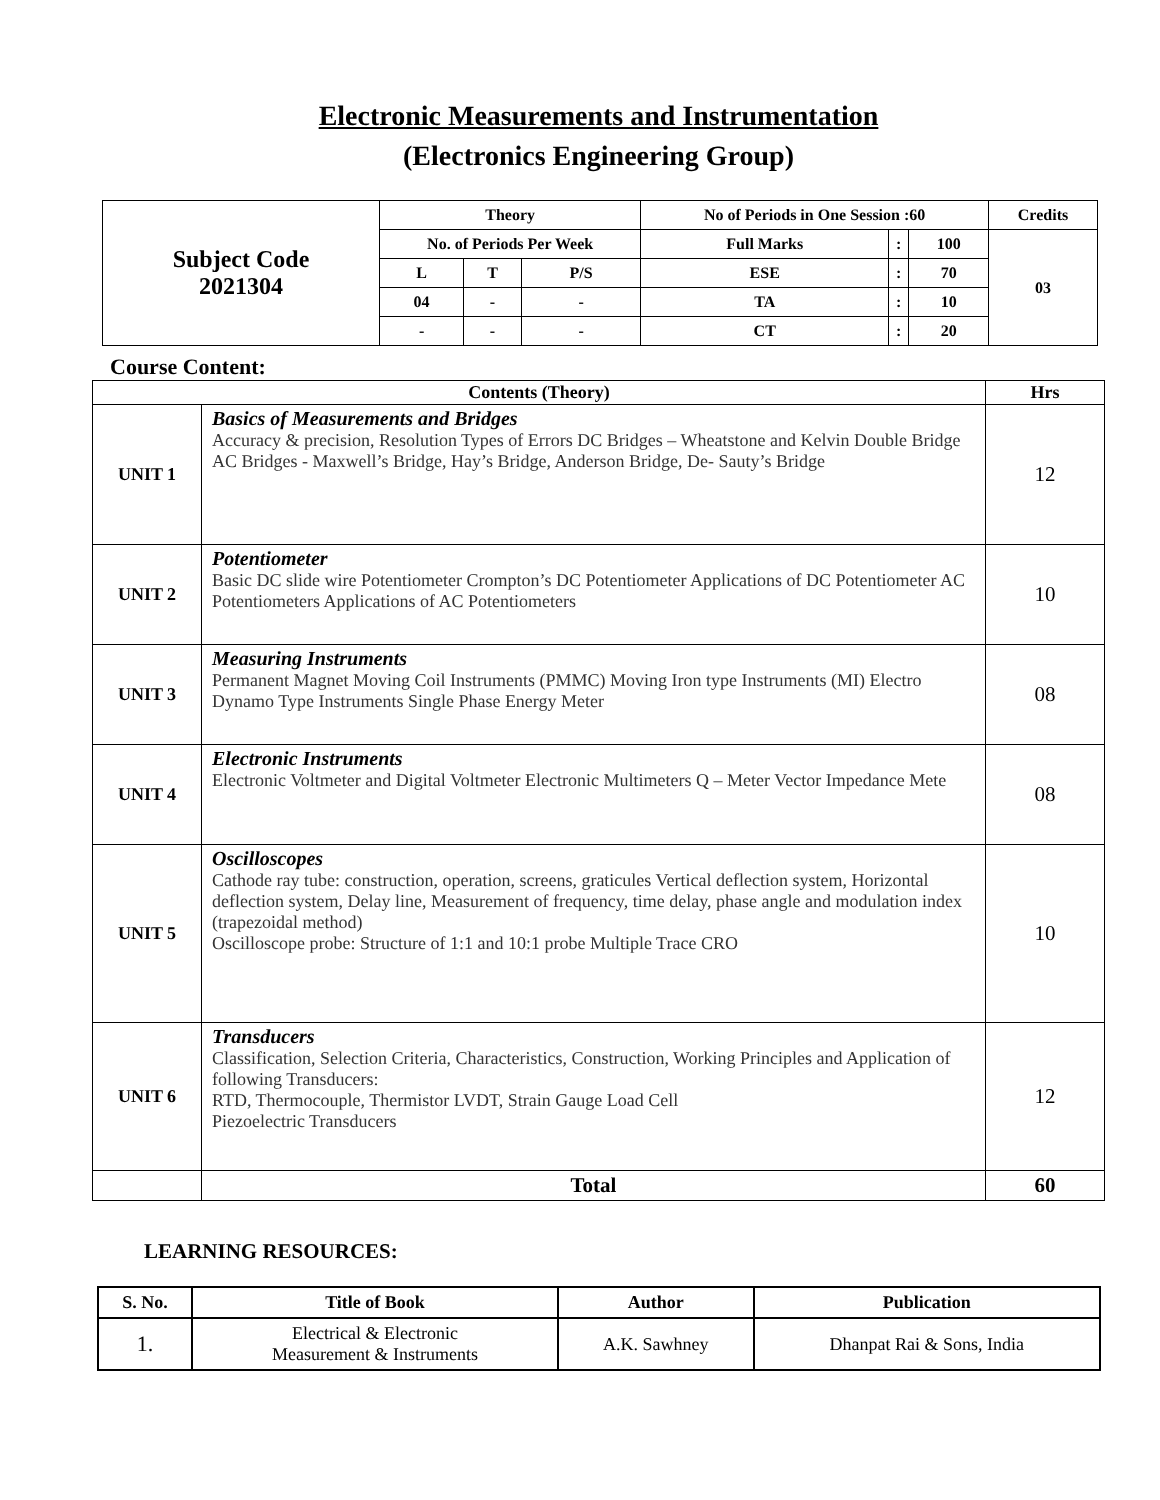Electronic Measurements and Instrumentation
(Electronics Engineering Group)
| Subject Code 2021304 | Theory | | | No of Periods in One Session :60 | | | Credits |
| | No. of Periods Per Week | | | Full Marks | : | 100 | 03 |
| | L | T | P/S | ESE | : | 70 | |
| | 04 | - | - | TA | : | 10 | |
| | - | - | - | CT | : | 20 | |
Course Content:
| Contents (Theory) | | Hrs |
| --- | --- | --- |
| UNIT 1 | Basics of Measurements and Bridges Accuracy & precision, Resolution Types of Errors DC Bridges – Wheatstone and Kelvin Double Bridge AC Bridges - Maxwell’s Bridge, Hay’s Bridge, Anderson Bridge, De- Sauty’s Bridge | 12 |
| UNIT 2 | Potentiometer Basic DC slide wire Potentiometer Crompton’s DC Potentiometer Applications of DC Potentiometer AC Potentiometers Applications of AC Potentiometers | 10 |
| UNIT 3 | Measuring Instruments Permanent Magnet Moving Coil Instruments (PMMC) Moving Iron type Instruments (MI) Electro Dynamo Type Instruments Single Phase Energy Meter | 08 |
| UNIT 4 | Electronic Instruments Electronic Voltmeter and Digital Voltmeter Electronic Multimeters Q – Meter Vector Impedance Mete | 08 |
| UNIT 5 | Oscilloscopes Cathode ray tube: construction, operation, screens, graticules Vertical deflection system, Horizontal deflection system, Delay line, Measurement of frequency, time delay, phase angle and modulation index (trapezoidal method) Oscilloscope probe: Structure of 1:1 and 10:1 probe Multiple Trace CRO | 10 |
| UNIT 6 | Transducers Classification, Selection Criteria, Characteristics, Construction, Working Principles and Application of following Transducers: RTD, Thermocouple, Thermistor LVDT, Strain Gauge Load Cell Piezoelectric Transducers | 12 |
| | Total | 60 |
LEARNING RESOURCES:
| S. No. | Title of Book | Author | Publication |
| --- | --- | --- | --- |
| 1. | Electrical & Electronic Measurement & Instruments | A.K. Sawhney | Dhanpat Rai & Sons, India |